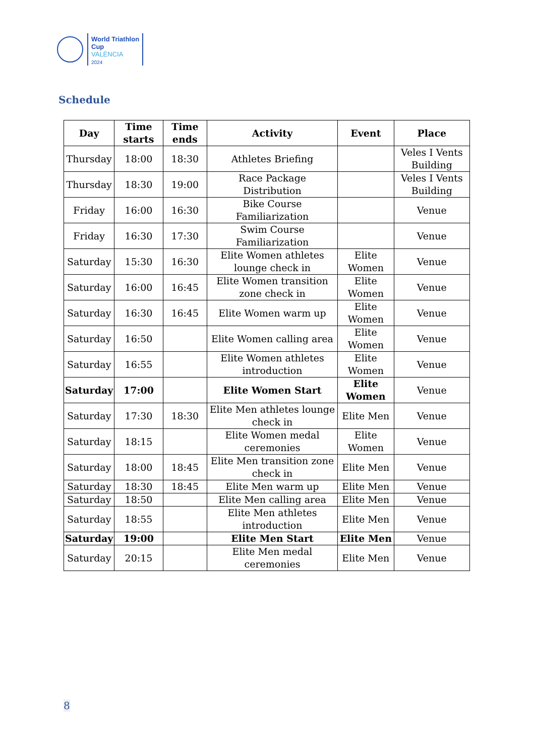World Triathlon
Cup
VALÈNCIA
2024
Schedule
| Day | Time starts | Time ends | Activity | Event | Place |
| --- | --- | --- | --- | --- | --- |
| Thursday | 18:00 | 18:30 | Athletes Briefing | | Veles I Vents Building |
| Thursday | 18:30 | 19:00 | Race Package Distribution | | Veles I Vents Building |
| Friday | 16:00 | 16:30 | Bike Course Familiarization | | Venue |
| Friday | 16:30 | 17:30 | Swim Course Familiarization | | Venue |
| Saturday | 15:30 | 16:30 | Elite Women athletes lounge check in | Elite Women | Venue |
| Saturday | 16:00 | 16:45 | Elite Women transition zone check in | Elite Women | Venue |
| Saturday | 16:30 | 16:45 | Elite Women warm up | Elite Women | Venue |
| Saturday | 16:50 | | Elite Women calling area | Elite Women | Venue |
| Saturday | 16:55 | | Elite Women athletes introduction | Elite Women | Venue |
| Saturday | 17:00 | | Elite Women Start | Elite Women | Venue |
| Saturday | 17:30 | 18:30 | Elite Men athletes lounge check in | Elite Men | Venue |
| Saturday | 18:15 | | Elite Women medal ceremonies | Elite Women | Venue |
| Saturday | 18:00 | 18:45 | Elite Men transition zone check in | Elite Men | Venue |
| Saturday | 18:30 | 18:45 | Elite Men warm up | Elite Men | Venue |
| Saturday | 18:50 | | Elite Men calling area | Elite Men | Venue |
| Saturday | 18:55 | | Elite Men athletes introduction | Elite Men | Venue |
| Saturday | 19:00 | | Elite Men Start | Elite Men | Venue |
| Saturday | 20:15 | | Elite Men medal ceremonies | Elite Men | Venue |
8